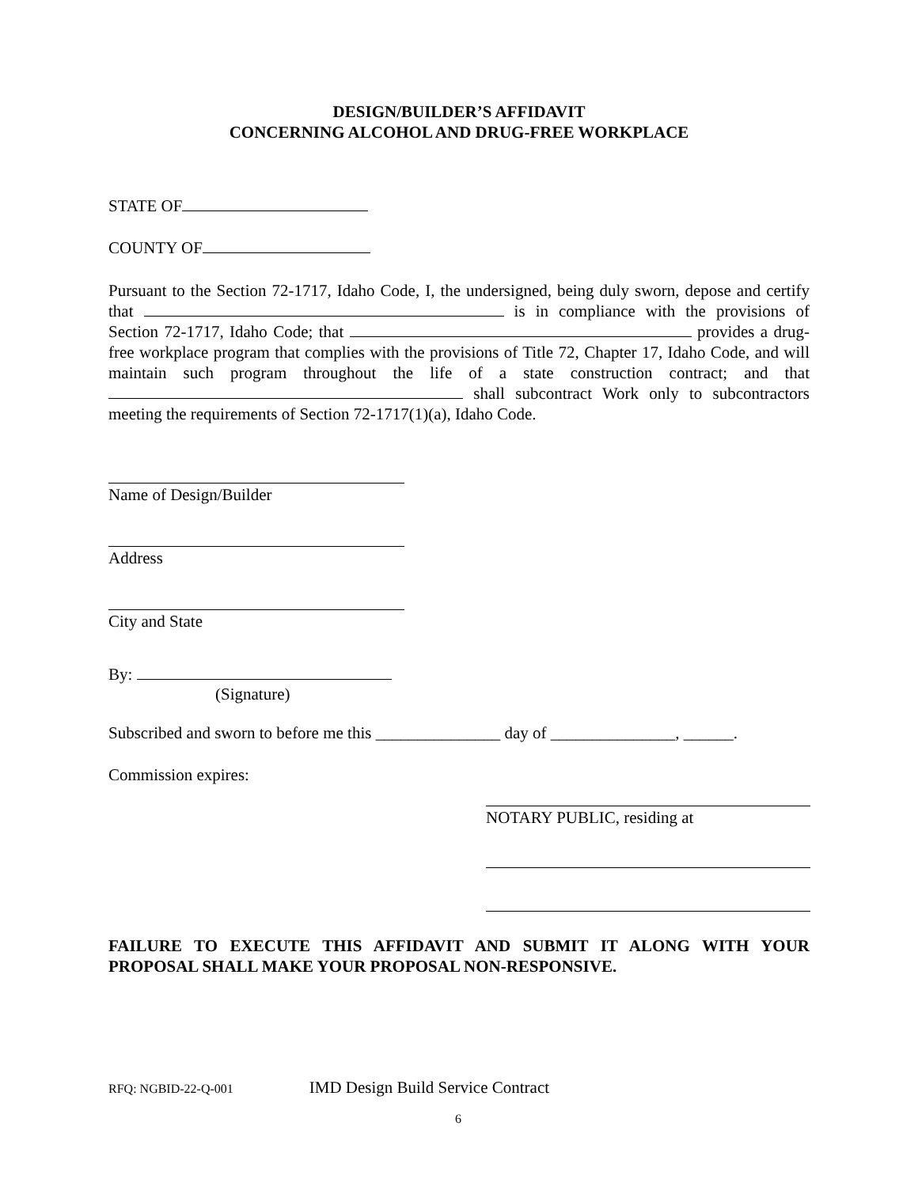DESIGN/BUILDER’S AFFIDAVIT
CONCERNING ALCOHOL AND DRUG-FREE WORKPLACE
STATE OF
COUNTY OF
Pursuant to the Section 72-1717, Idaho Code, I, the undersigned, being duly sworn, depose and certify that is in compliance with the provisions of Section 72-1717, Idaho Code; that provides a drug-free workplace program that complies with the provisions of Title 72, Chapter 17, Idaho Code, and will maintain such program throughout the life of a state construction contract; and that shall subcontract Work only to subcontractors meeting the requirements of Section 72-1717(1)(a), Idaho Code.
Name of Design/Builder
Address
City and State
By:
(Signature)
Subscribed and sworn to before me this _______________ day of _______________, ______.
Commission expires:
NOTARY PUBLIC, residing at
FAILURE TO EXECUTE THIS AFFIDAVIT AND SUBMIT IT ALONG WITH YOUR PROPOSAL SHALL MAKE YOUR PROPOSAL NON-RESPONSIVE.
RFQ: NGBID-22-Q-001 IMD Design Build Service Contract
6